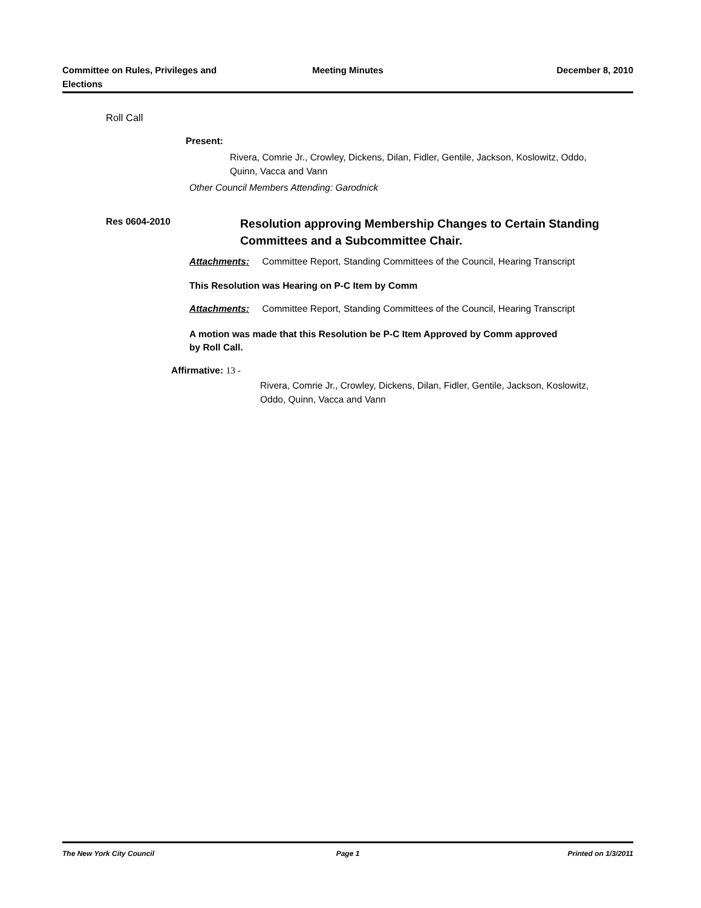Committee on Rules, Privileges and
Elections
Meeting Minutes December 8, 2010
Roll Call
Present:
Rivera, Comrie Jr., Crowley, Dickens, Dilan, Fidler, Gentile, Jackson, Koslowitz, Oddo, Quinn, Vacca and Vann
Other Council Members Attending: Garodnick
Res 0604-2010
Resolution approving Membership Changes to Certain Standing Committees and a Subcommittee Chair.
Attachments: Committee Report, Standing Committees of the Council, Hearing Transcript
This Resolution was Hearing on P-C Item by Comm
Attachments: Committee Report, Standing Committees of the Council, Hearing Transcript
A motion was made that this Resolution be P-C Item Approved by Comm approved by Roll Call.
Affirmative: 13 -
Rivera, Comrie Jr., Crowley, Dickens, Dilan, Fidler, Gentile, Jackson, Koslowitz, Oddo, Quinn, Vacca and Vann
The New York City Council Page 1 Printed on 1/3/2011